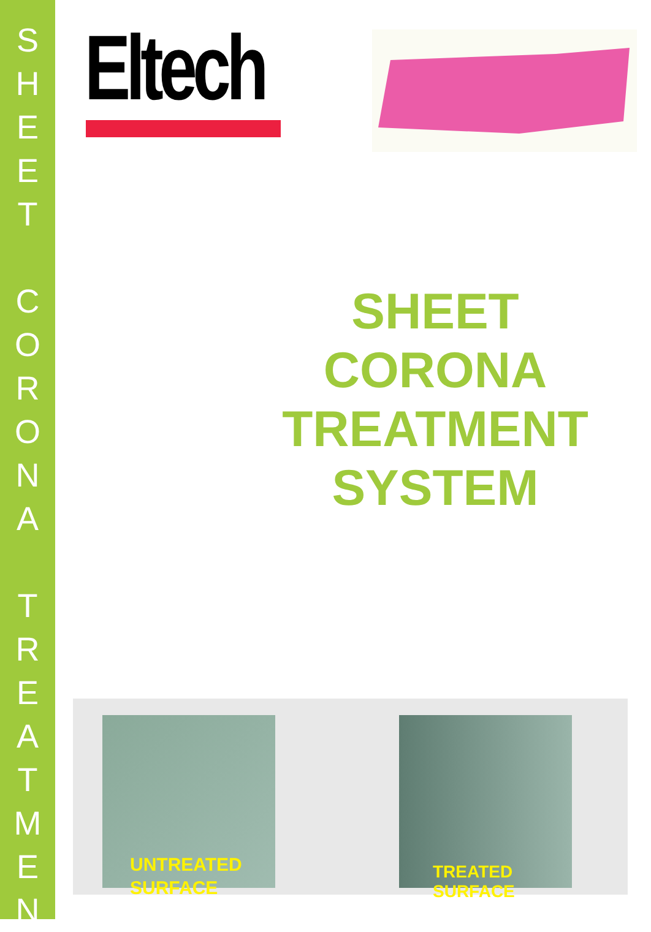S
H
E
E
T
C
O
R
O
N
A
T
R
E
A
T
M
E
N
Eltech
SHEET
CORONA
TREATMENT
SYSTEM
UNTREATED
SURFACE
TREATED SURFACE